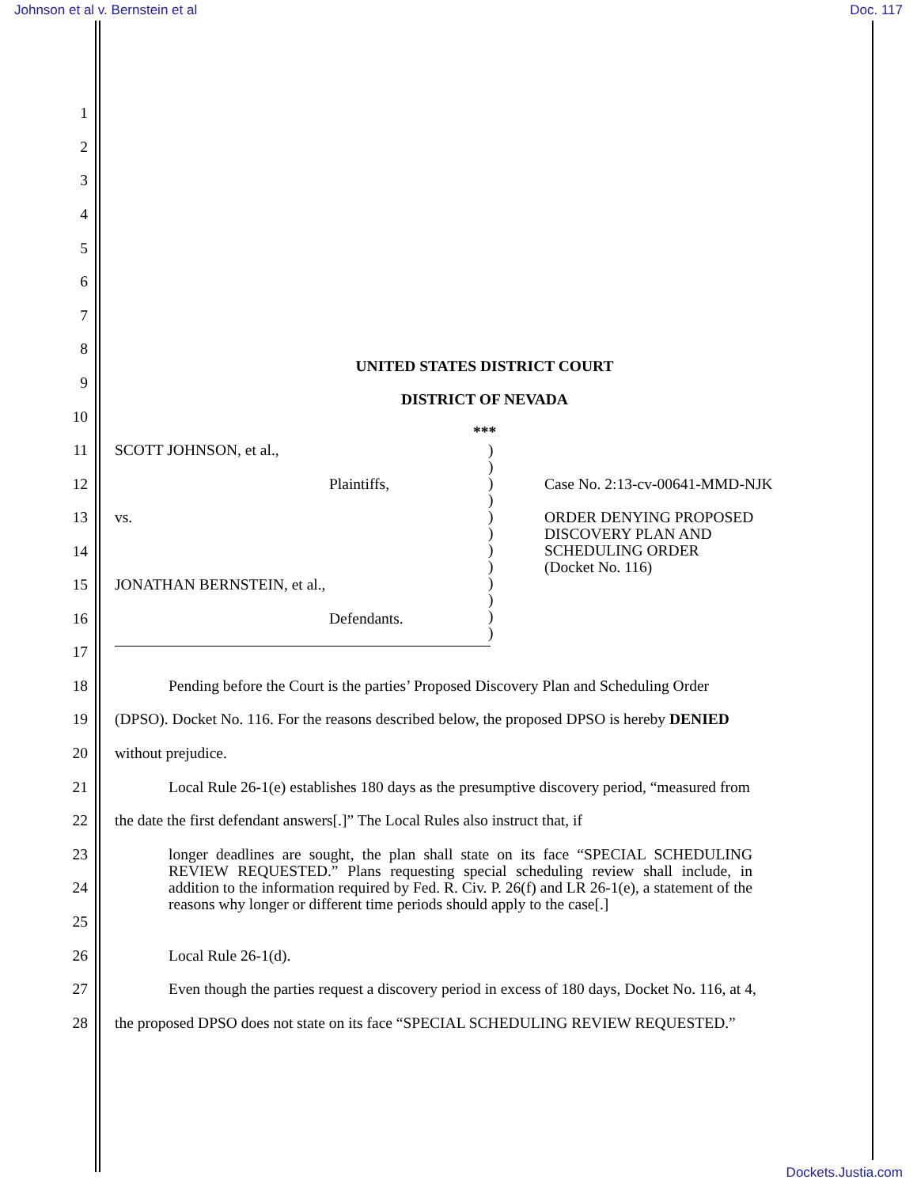Johnson et al v. Bernstein et al
Doc. 117
1
2
3
4
5
6
7
8
UNITED STATES DISTRICT COURT
9
DISTRICT OF NEVADA
10
***
11 SCOTT JOHNSON, et al.,
12 Plaintiffs, Case No. 2:13-cv-00641-MMD-NJK
13 vs.
ORDER DENYING PROPOSED
DISCOVERY PLAN AND
SCHEDULING ORDER
(Docket No. 116)
14
15 JONATHAN BERNSTEIN, et al.,
16 Defendants.
)
)
)
)
)
)
)
)
)
)
)
)
17
18
Pending before the Court is the parties’ Proposed Discovery Plan and Scheduling Order
19
(DPSO). Docket No. 116. For the reasons described below, the proposed DPSO is hereby DENIED
20 without prejudice.
21
Local Rule 26-1(e) establishes 180 days as the presumptive discovery period, “measured from
22 the date the first defendant answers[.]” The Local Rules also instruct that, if
23
longer deadlines are sought, the plan shall state on its face “SPECIAL SCHEDULING REVIEW REQUESTED.” Plans requesting special scheduling review shall include, in addition to the information required by Fed. R. Civ. P. 26(f) and LR 26-1(e), a statement of the reasons why longer or different time periods should apply to the case[.]
24
25
26 Local Rule 26-1(d).
27
Even though the parties request a discovery period in excess of 180 days, Docket No. 116, at 4,
28
the proposed DPSO does not state on its face “SPECIAL SCHEDULING REVIEW REQUESTED.”
Dockets.Justia.com